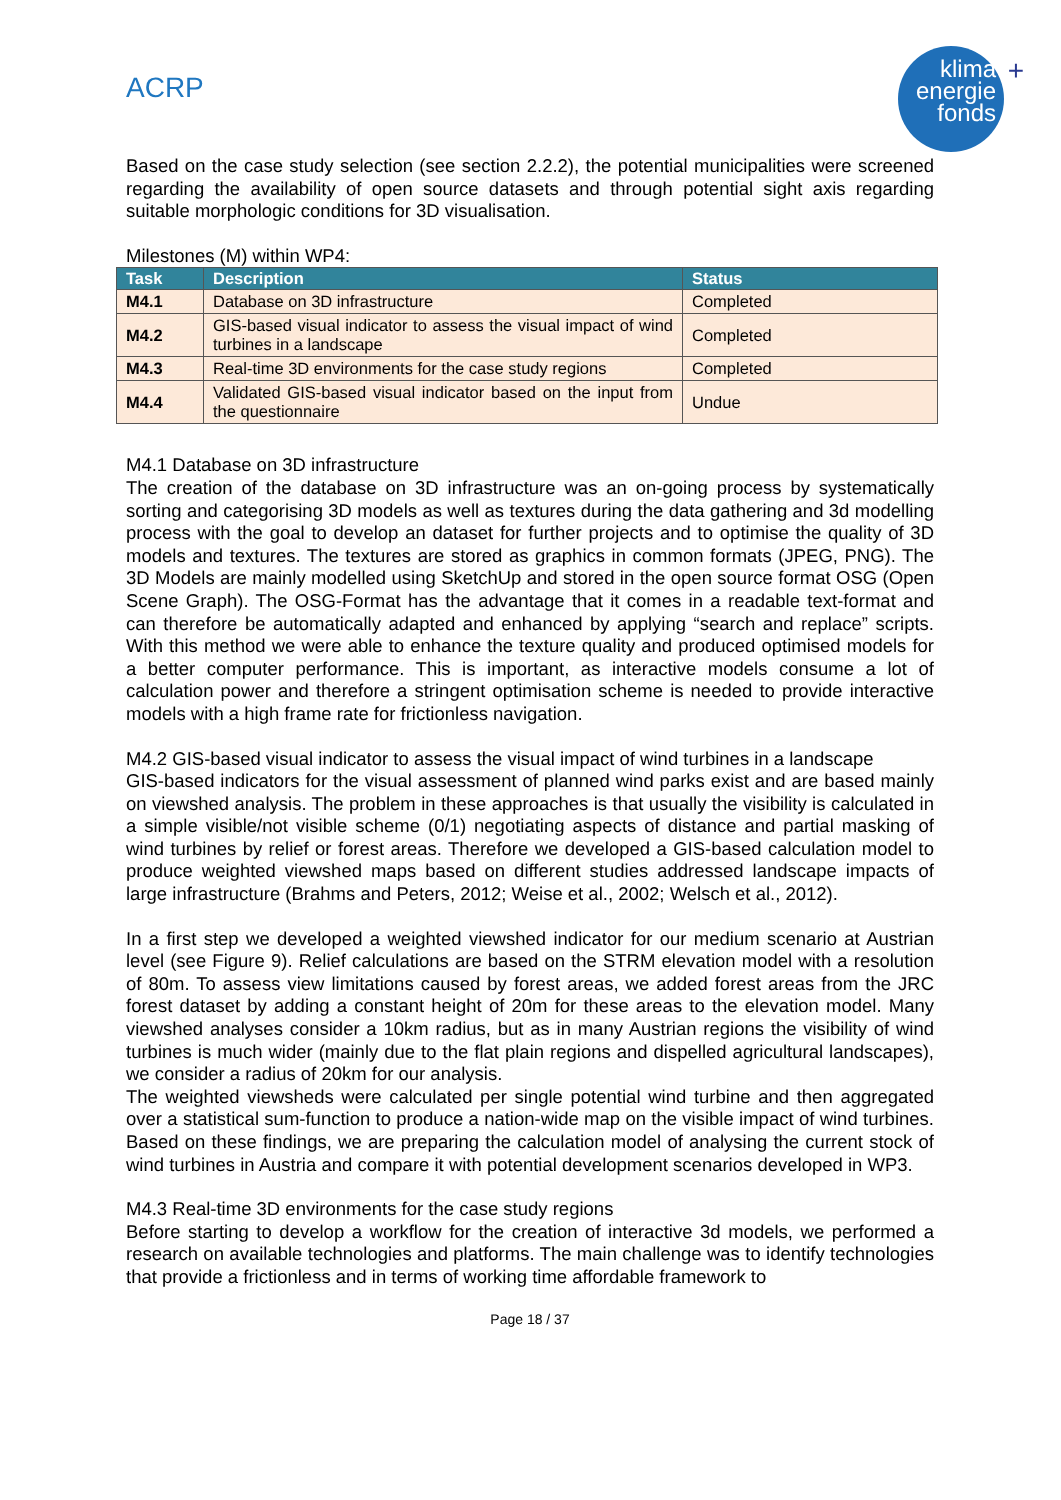ACRP
klima
energie
fonds
+
Based on the case study selection (see section 2.2.2), the potential municipalities were screened regarding the availability of open source datasets and through potential sight axis regarding suitable morphologic conditions for 3D visualisation.
Milestones (M) within WP4:
| Task | Description | Status |
| --- | --- | --- |
| M4.1 | Database on 3D infrastructure | Completed |
| M4.2 | GIS-based visual indicator to assess the visual impact of wind turbines in a landscape | Completed |
| M4.3 | Real-time 3D environments for the case study regions | Completed |
| M4.4 | Validated GIS-based visual indicator based on the input from the questionnaire | Undue |
M4.1 Database on 3D infrastructure
The creation of the database on 3D infrastructure was an on-going process by systematically sorting and categorising 3D models as well as textures during the data gathering and 3d modelling process with the goal to develop an dataset for further projects and to optimise the quality of 3D models and textures. The textures are stored as graphics in common formats (JPEG, PNG). The 3D Models are mainly modelled using SketchUp and stored in the open source format OSG (Open Scene Graph). The OSG-Format has the advantage that it comes in a readable text-format and can therefore be automatically adapted and enhanced by applying “search and replace” scripts. With this method we were able to enhance the texture quality and produced optimised models for a better computer performance. This is important, as interactive models consume a lot of calculation power and therefore a stringent optimisation scheme is needed to provide interactive models with a high frame rate for frictionless navigation.
M4.2 GIS-based visual indicator to assess the visual impact of wind turbines in a landscape
GIS-based indicators for the visual assessment of planned wind parks exist and are based mainly on viewshed analysis. The problem in these approaches is that usually the visibility is calculated in a simple visible/not visible scheme (0/1) negotiating aspects of distance and partial masking of wind turbines by relief or forest areas. Therefore we developed a GIS-based calculation model to produce weighted viewshed maps based on different studies addressed landscape impacts of large infrastructure (Brahms and Peters, 2012; Weise et al., 2002; Welsch et al., 2012).
In a first step we developed a weighted viewshed indicator for our medium scenario at Austrian level (see Figure 9). Relief calculations are based on the STRM elevation model with a resolution of 80m. To assess view limitations caused by forest areas, we added forest areas from the JRC forest dataset by adding a constant height of 20m for these areas to the elevation model. Many viewshed analyses consider a 10km radius, but as in many Austrian regions the visibility of wind turbines is much wider (mainly due to the flat plain regions and dispelled agricultural landscapes), we consider a radius of 20km for our analysis.
The weighted viewsheds were calculated per single potential wind turbine and then aggregated over a statistical sum-function to produce a nation-wide map on the visible impact of wind turbines. Based on these findings, we are preparing the calculation model of analysing the current stock of wind turbines in Austria and compare it with potential development scenarios developed in WP3.
M4.3 Real-time 3D environments for the case study regions
Before starting to develop a workflow for the creation of interactive 3d models, we performed a research on available technologies and platforms. The main challenge was to identify technologies that provide a frictionless and in terms of working time affordable framework to
Page 18 / 37